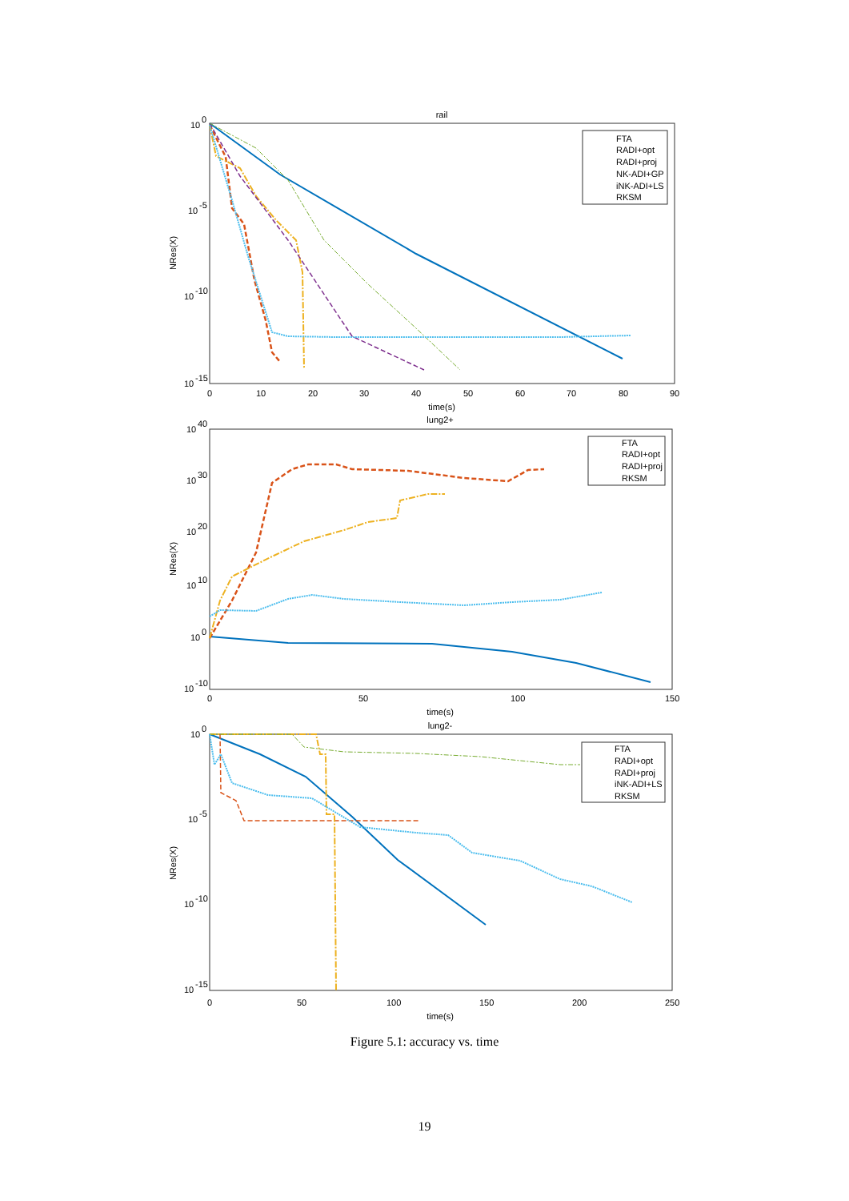rail
10
0
10
-5
10
-10
10
-15
0
10
20
30
40
50
60
70
80
90
time(s)
NRes(X)
FTA
RADI+opt
RADI+proj
NK-ADI+GP
iNK-ADI+LS
RKSM
lung2+
10
40
10
30
10
20
10
10
10
0
10
-10
0
50
100
150
time(s)
NRes(X)
FTA
RADI+opt
RADI+proj
RKSM
lung2-
10
0
10
-5
10
-10
10
-15
0
50
100
150
200
250
time(s)
NRes(X)
FTA
RADI+opt
RADI+proj
iNK-ADI+LS
RKSM
Figure 5.1: accuracy vs. time
19